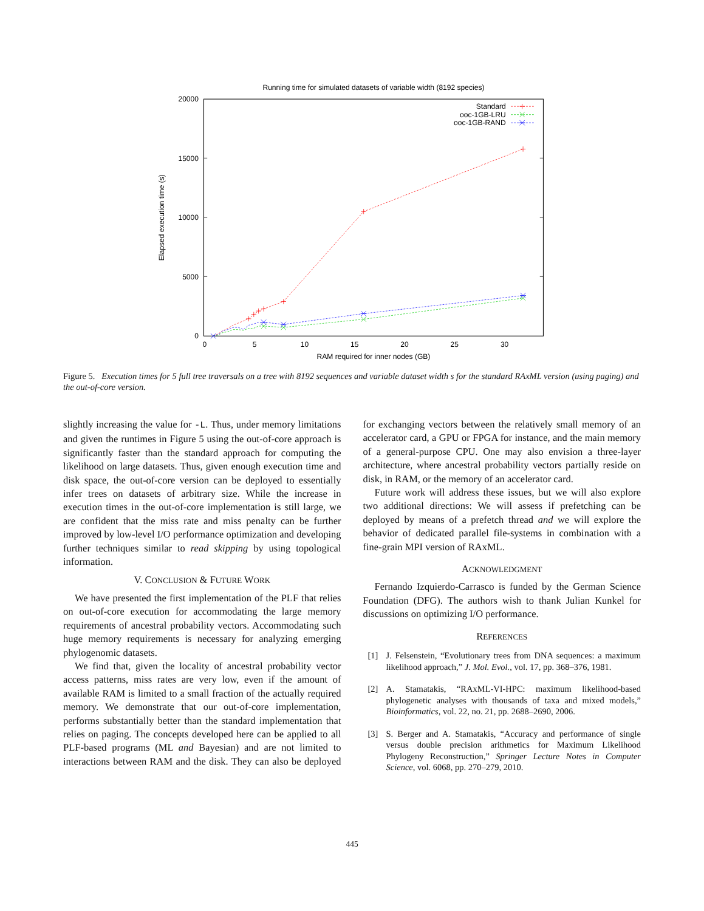Running time for simulated datasets of variable width (8192 species)
20000
15000
10000
5000
0
0
5
10
15
20
25
30
RAM required for inner nodes (GB)
Elapsed execution time (s)
Standard
ooc-1GB-LRU
ooc-1GB-RAND
Figure 5. Execution times for 5 full tree traversals on a tree with 8192 sequences and variable dataset width s for the standard RAxML version (using paging) and the out-of-core version.
slightly increasing the value for -L. Thus, under memory limitations and given the runtimes in Figure 5 using the out-of-core approach is significantly faster than the standard approach for computing the likelihood on large datasets. Thus, given enough execution time and disk space, the out-of-core version can be deployed to essentially infer trees on datasets of arbitrary size. While the increase in execution times in the out-of-core implementation is still large, we are confident that the miss rate and miss penalty can be further improved by low-level I/O performance optimization and developing further techniques similar to read skipping by using topological information.
V. CONCLUSION & FUTURE WORK
We have presented the first implementation of the PLF that relies on out-of-core execution for accommodating the large memory requirements of ancestral probability vectors. Accommodating such huge memory requirements is necessary for analyzing emerging phylogenomic datasets.
We find that, given the locality of ancestral probability vector access patterns, miss rates are very low, even if the amount of available RAM is limited to a small fraction of the actually required memory. We demonstrate that our out-of-core implementation, performs substantially better than the standard implementation that relies on paging. The concepts developed here can be applied to all PLF-based programs (ML and Bayesian) and are not limited to interactions between RAM and the disk. They can also be deployed for exchanging vectors between the relatively small memory of an accelerator card, a GPU or FPGA for instance, and the main memory of a general-purpose CPU. One may also envision a three-layer architecture, where ancestral probability vectors partially reside on disk, in RAM, or the memory of an accelerator card.
Future work will address these issues, but we will also explore two additional directions: We will assess if prefetching can be deployed by means of a prefetch thread and we will explore the behavior of dedicated parallel file-systems in combination with a fine-grain MPI version of RAxML.
ACKNOWLEDGMENT
Fernando Izquierdo-Carrasco is funded by the German Science Foundation (DFG). The authors wish to thank Julian Kunkel for discussions on optimizing I/O performance.
REFERENCES
[1] J. Felsenstein, “Evolutionary trees from DNA sequences: a maximum likelihood approach,” J. Mol. Evol., vol. 17, pp. 368–376, 1981.
[2] A. Stamatakis, “RAxML-VI-HPC: maximum likelihood-based phylogenetic analyses with thousands of taxa and mixed models,” Bioinformatics, vol. 22, no. 21, pp. 2688–2690, 2006.
[3] S. Berger and A. Stamatakis, “Accuracy and performance of single versus double precision arithmetics for Maximum Likelihood Phylogeny Reconstruction,” Springer Lecture Notes in Computer Science, vol. 6068, pp. 270–279, 2010.
445